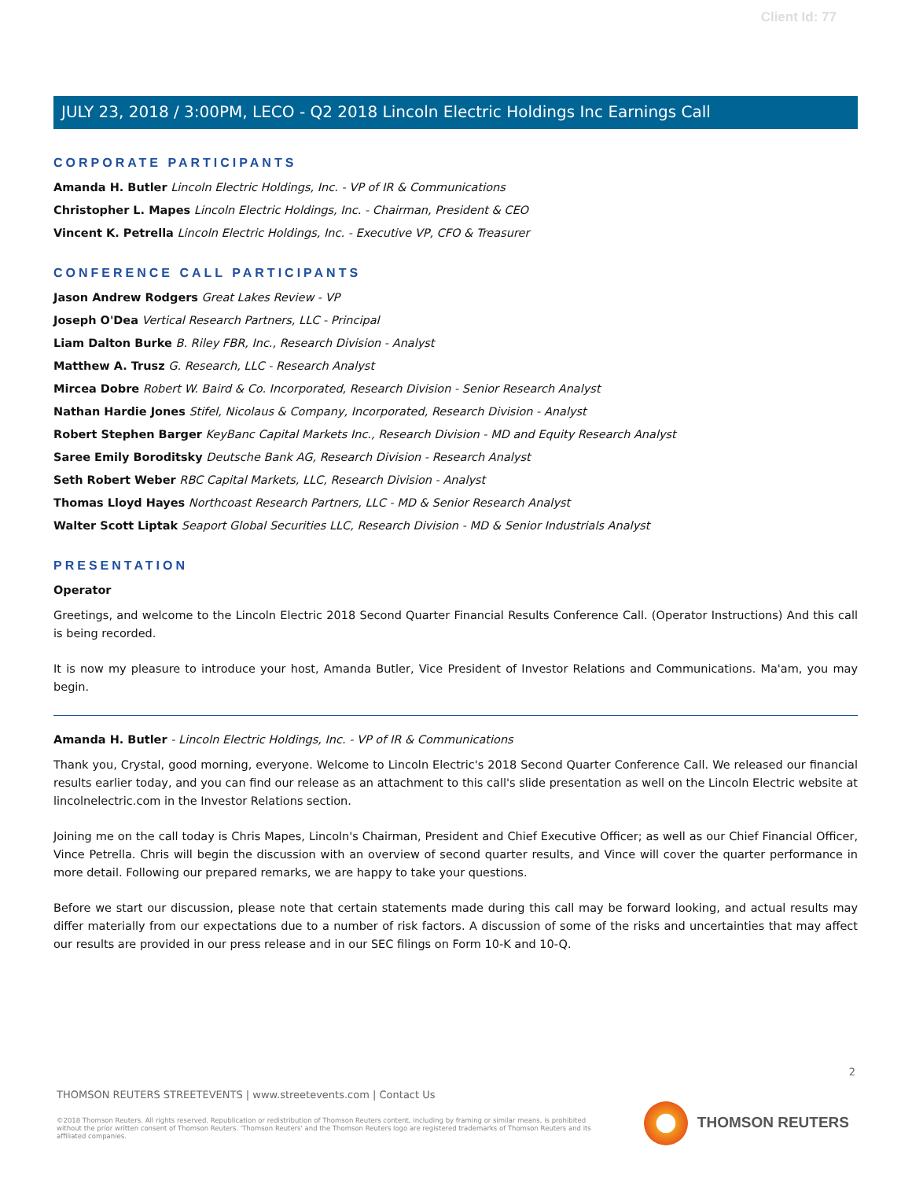Client Id: 77
JULY 23, 2018 / 3:00PM, LECO - Q2 2018 Lincoln Electric Holdings Inc Earnings Call
CORPORATE PARTICIPANTS
Amanda H. Butler Lincoln Electric Holdings, Inc. - VP of IR & Communications
Christopher L. Mapes Lincoln Electric Holdings, Inc. - Chairman, President & CEO
Vincent K. Petrella Lincoln Electric Holdings, Inc. - Executive VP, CFO & Treasurer
CONFERENCE CALL PARTICIPANTS
Jason Andrew Rodgers Great Lakes Review - VP
Joseph O'Dea Vertical Research Partners, LLC - Principal
Liam Dalton Burke B. Riley FBR, Inc., Research Division - Analyst
Matthew A. Trusz G. Research, LLC - Research Analyst
Mircea Dobre Robert W. Baird & Co. Incorporated, Research Division - Senior Research Analyst
Nathan Hardie Jones Stifel, Nicolaus & Company, Incorporated, Research Division - Analyst
Robert Stephen Barger KeyBanc Capital Markets Inc., Research Division - MD and Equity Research Analyst
Saree Emily Boroditsky Deutsche Bank AG, Research Division - Research Analyst
Seth Robert Weber RBC Capital Markets, LLC, Research Division - Analyst
Thomas Lloyd Hayes Northcoast Research Partners, LLC - MD & Senior Research Analyst
Walter Scott Liptak Seaport Global Securities LLC, Research Division - MD & Senior Industrials Analyst
PRESENTATION
Operator
Greetings, and welcome to the Lincoln Electric 2018 Second Quarter Financial Results Conference Call. (Operator Instructions) And this call is being recorded.
It is now my pleasure to introduce your host, Amanda Butler, Vice President of Investor Relations and Communications. Ma'am, you may begin.
Amanda H. Butler - Lincoln Electric Holdings, Inc. - VP of IR & Communications
Thank you, Crystal, good morning, everyone. Welcome to Lincoln Electric's 2018 Second Quarter Conference Call. We released our financial results earlier today, and you can find our release as an attachment to this call's slide presentation as well on the Lincoln Electric website at lincolnelectric.com in the Investor Relations section.
Joining me on the call today is Chris Mapes, Lincoln's Chairman, President and Chief Executive Officer; as well as our Chief Financial Officer, Vince Petrella. Chris will begin the discussion with an overview of second quarter results, and Vince will cover the quarter performance in more detail. Following our prepared remarks, we are happy to take your questions.
Before we start our discussion, please note that certain statements made during this call may be forward looking, and actual results may differ materially from our expectations due to a number of risk factors. A discussion of some of the risks and uncertainties that may affect our results are provided in our press release and in our SEC filings on Form 10-K and 10-Q.
2
THOMSON REUTERS STREETEVENTS | www.streetevents.com | Contact Us
©2018 Thomson Reuters. All rights reserved. Republication or redistribution of Thomson Reuters content, including by framing or similar means, is prohibited without the prior written consent of Thomson Reuters. 'Thomson Reuters' and the Thomson Reuters logo are registered trademarks of Thomson Reuters and its affiliated companies.
THOMSON REUTERS